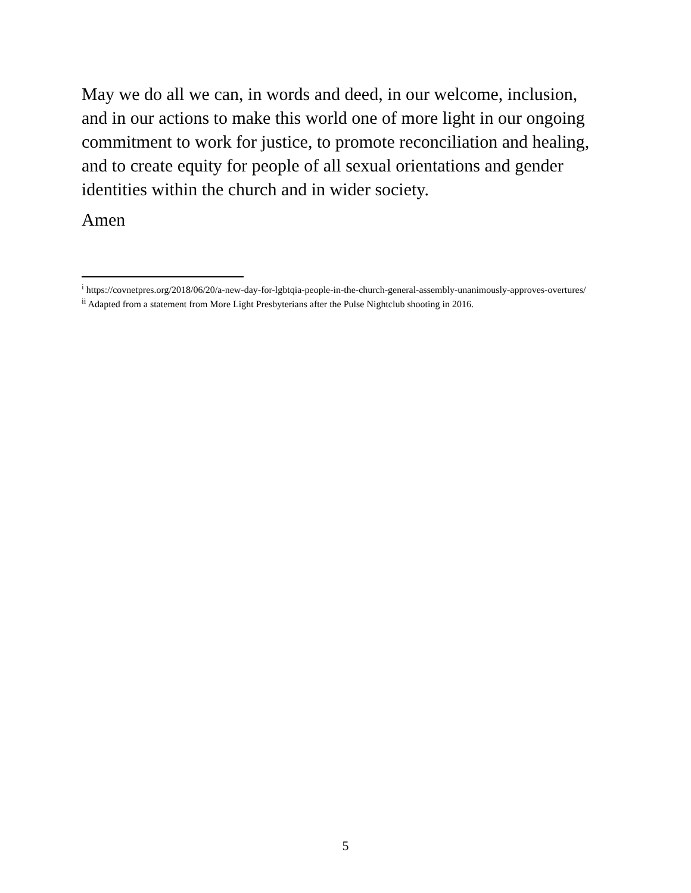May we do all we can, in words and deed, in our welcome, inclusion, and in our actions to make this world one of more light in our ongoing commitment to work for justice, to promote reconciliation and healing, and to create equity for people of all sexual orientations and gender identities within the church and in wider society.
Amen
<sup>i</sup> https://covnetpres.org/2018/06/20/a-new-day-for-lgbtqia-people-in-the-church-general-assembly-unanimously-approves-overtures/
<sup>ii</sup> Adapted from a statement from More Light Presbyterians after the Pulse Nightclub shooting in 2016.
5